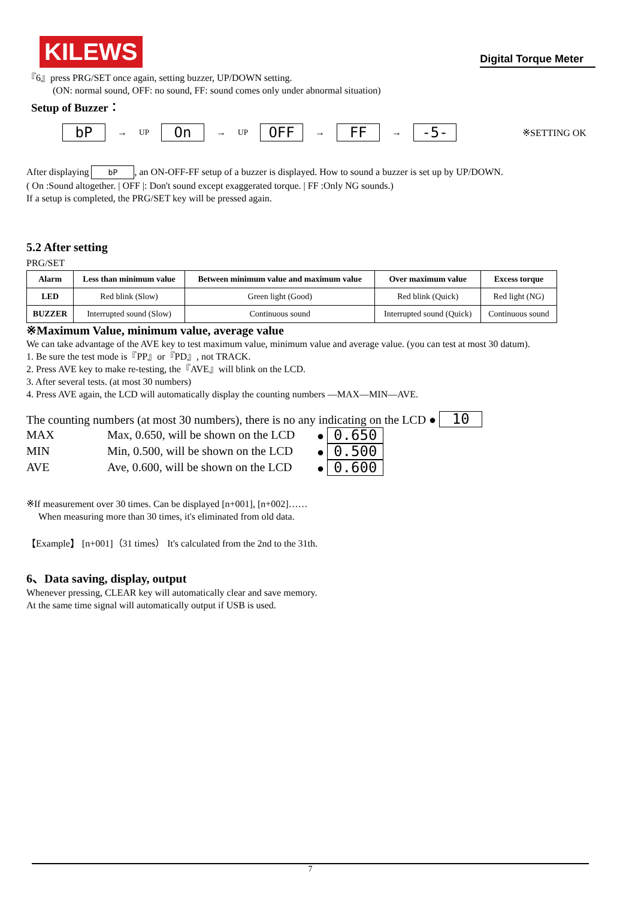KILEWS
Digital Torque Meter
『6』press PRG/SET once again, setting buzzer, UP/DOWN setting.
(ON: normal sound, OFF: no sound, FF: sound comes only under abnormal situation)
Setup of Buzzer：
bP → UP On → UP OFF → FF → -5- ※SETTING OK
After displaying bP, an ON-OFF-FF setup of a buzzer is displayed. How to sound a buzzer is set up by UP/DOWN.
( On :Sound altogether. | OFF |: Don't sound except exaggerated torque. | FF :Only NG sounds.)
If a setup is completed, the PRG/SET key will be pressed again.
5.2 After setting
PRG/SET
| Alarm | Less than minimum value | Between minimum value and maximum value | Over maximum value | Excess torque |
| --- | --- | --- | --- | --- |
| LED | Red blink (Slow) | Green light (Good) | Red blink (Quick) | Red light (NG) |
| BUZZER | Interrupted sound (Slow) | Continuous sound | Interrupted sound (Quick) | Continuous sound |
※Maximum Value, minimum value, average value
We can take advantage of the AVE key to test maximum value, minimum value and average value. (you can test at most 30 datum).
1. Be sure the test mode is『PP』or『PD』, not TRACK.
2. Press AVE key to make re-testing, the『AVE』will blink on the LCD.
3. After several tests. (at most 30 numbers)
4. Press AVE again, the LCD will automatically display the counting numbers —MAX—MIN—AVE.
The counting numbers (at most 30 numbers), there is no any indicating on the LCD ● 10
MAX Max, 0.650, will be shown on the LCD ● 0.650 MIN Min, 0.500, will be shown on the LCD ● 0.500 AVE Ave, 0.600, will be shown on the LCD ● 0.600
※If measurement over 30 times. Can be displayed [n+001], [n+002]……
When measuring more than 30 times, it's eliminated from old data.
【Example】 [n+001]（31 times） It's calculated from the 2nd to the 31th.
6、Data saving, display, output
Whenever pressing, CLEAR key will automatically clear and save memory.
At the same time signal will automatically output if USB is used.
7